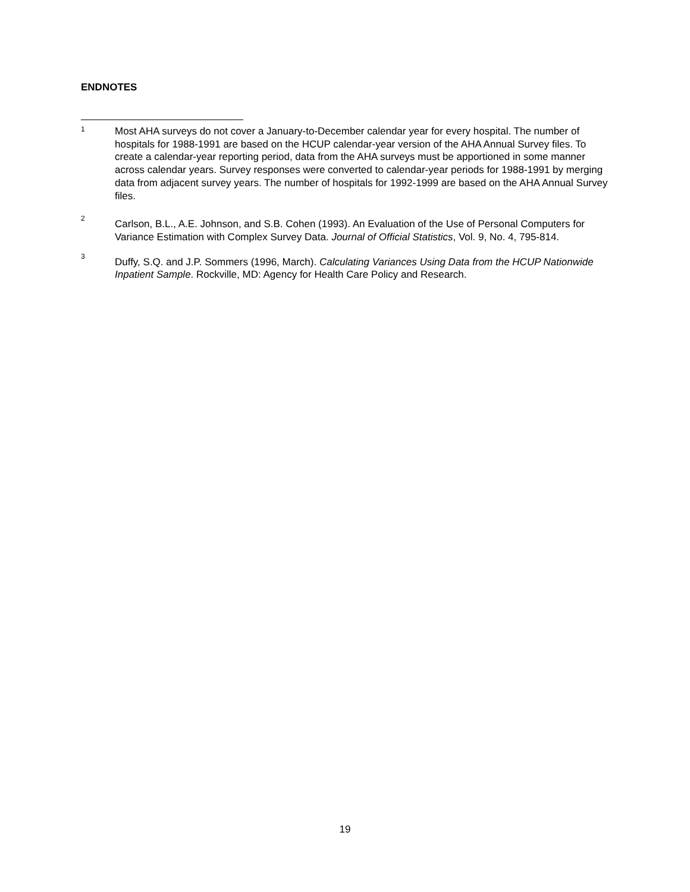ENDNOTES
1
Most AHA surveys do not cover a January-to-December calendar year for every hospital. The number of hospitals for 1988-1991 are based on the HCUP calendar-year version of the AHA Annual Survey files. To create a calendar-year reporting period, data from the AHA surveys must be apportioned in some manner across calendar years. Survey responses were converted to calendar-year periods for 1988-1991 by merging data from adjacent survey years. The number of hospitals for 1992-1999 are based on the AHA Annual Survey files.
2
Carlson, B.L., A.E. Johnson, and S.B. Cohen (1993). An Evaluation of the Use of Personal Computers for Variance Estimation with Complex Survey Data. Journal of Official Statistics, Vol. 9, No. 4, 795-814.
3
Duffy, S.Q. and J.P. Sommers (1996, March). Calculating Variances Using Data from the HCUP Nationwide Inpatient Sample. Rockville, MD: Agency for Health Care Policy and Research.
19